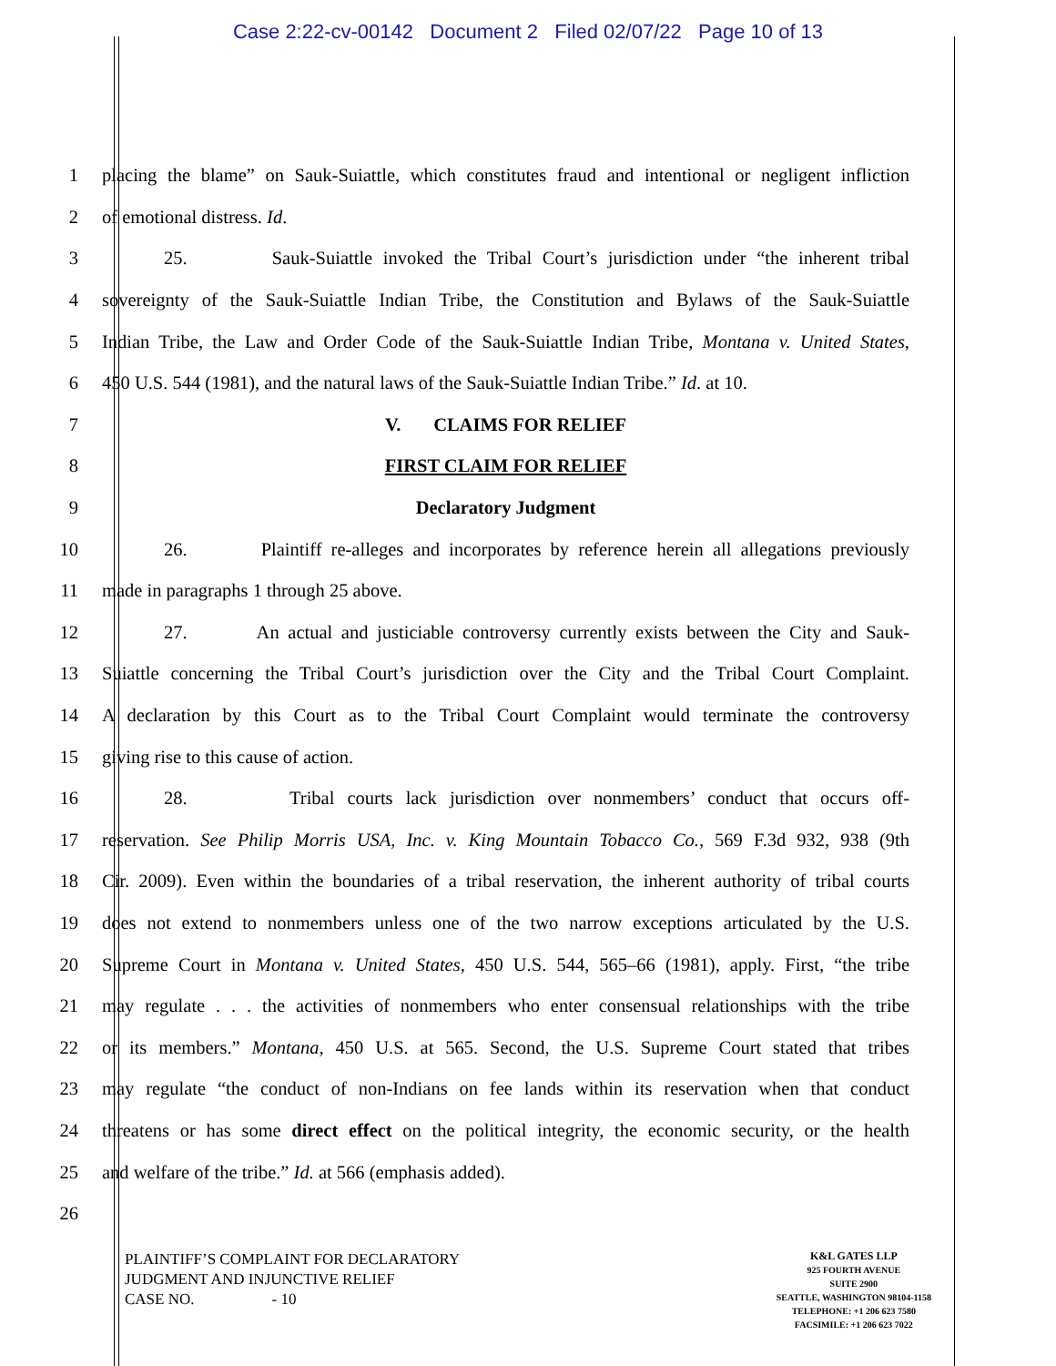Case 2:22-cv-00142 Document 2 Filed 02/07/22 Page 10 of 13
1 placing the blame” on Sauk-Suiattle, which constitutes fraud and intentional or negligent infliction
2 of emotional distress. Id.
3 25. Sauk-Suiattle invoked the Tribal Court’s jurisdiction under “the inherent tribal
4 sovereignty of the Sauk-Suiattle Indian Tribe, the Constitution and Bylaws of the Sauk-Suiattle
5 Indian Tribe, the Law and Order Code of the Sauk-Suiattle Indian Tribe, Montana v. United States,
6 450 U.S. 544 (1981), and the natural laws of the Sauk-Suiattle Indian Tribe.” Id. at 10.
7 V. CLAIMS FOR RELIEF
8 FIRST CLAIM FOR RELIEF
9 Declaratory Judgment
10 26. Plaintiff re-alleges and incorporates by reference herein all allegations previously
11 made in paragraphs 1 through 25 above.
12 27. An actual and justiciable controversy currently exists between the City and Sauk-
13 Suiattle concerning the Tribal Court’s jurisdiction over the City and the Tribal Court Complaint.
14 A declaration by this Court as to the Tribal Court Complaint would terminate the controversy
15 giving rise to this cause of action.
16 28. Tribal courts lack jurisdiction over nonmembers’ conduct that occurs off-
17 reservation. See Philip Morris USA, Inc. v. King Mountain Tobacco Co., 569 F.3d 932, 938 (9th
18 Cir. 2009). Even within the boundaries of a tribal reservation, the inherent authority of tribal courts
19 does not extend to nonmembers unless one of the two narrow exceptions articulated by the U.S.
20 Supreme Court in Montana v. United States, 450 U.S. 544, 565–66 (1981), apply. First, “the tribe
21 may regulate . . . the activities of nonmembers who enter consensual relationships with the tribe
22 or its members.” Montana, 450 U.S. at 565. Second, the U.S. Supreme Court stated that tribes
23 may regulate “the conduct of non-Indians on fee lands within its reservation when that conduct
24 threatens or has some direct effect on the political integrity, the economic security, or the health
25 and welfare of the tribe.” Id. at 566 (emphasis added).
26
PLAINTIFF’S COMPLAINT FOR DECLARATORY
JUDGMENT AND INJUNCTIVE RELIEF
CASE NO. - 10
K&L GATES LLP
925 FOURTH AVENUE
SUITE 2900
SEATTLE, WASHINGTON 98104-1158
TELEPHONE: +1 206 623 7580
FACSIMILE: +1 206 623 7022